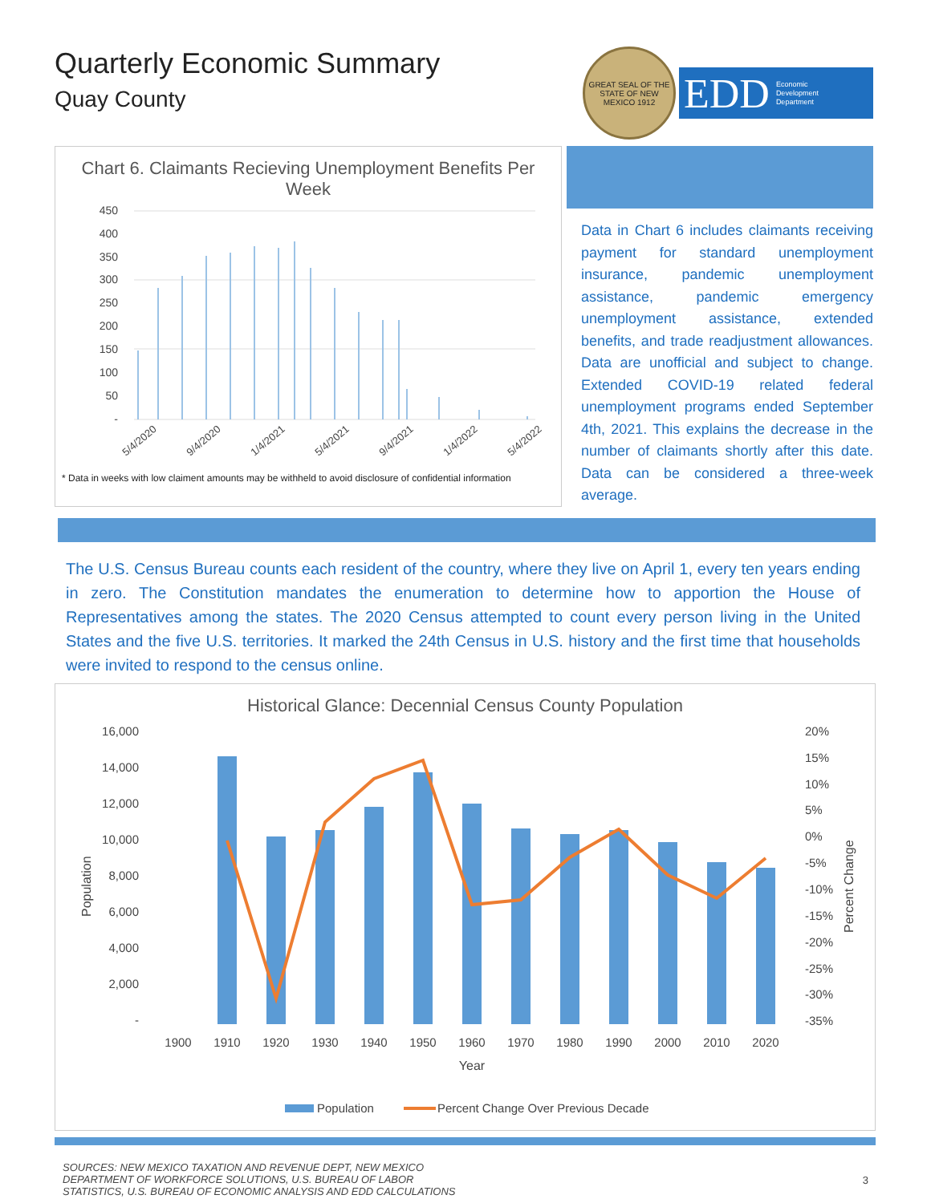Quarterly Economic Summary
Quay County
GREAT SEAL OF THE STATE OF NEW MEXICO 1912
EDD Economic
Development
Department
Chart 6. Claimants Recieving Unemployment Benefits Per Week
450
400
350
300
250
200
150
100
50
-
5/4/2020
9/4/2020
1/4/2021
5/4/2021
9/4/2021
1/4/2022
5/4/2022
* Data in weeks with low claiment amounts may be withheld to avoid disclosure of confidential information
Data in Chart 6 includes claimants receiving payment for standard unemployment insurance, pandemic unemployment assistance, pandemic emergency unemployment assistance, extended benefits, and trade readjustment allowances. Data are unofficial and subject to change. Extended COVID-19 related federal unemployment programs ended September 4th, 2021. This explains the decrease in the number of claimants shortly after this date. Data can be considered a three-week average.
The U.S. Census Bureau counts each resident of the country, where they live on April 1, every ten years ending in zero. The Constitution mandates the enumeration to determine how to apportion the House of Representatives among the states. The 2020 Census attempted to count every person living in the United States and the five U.S. territories. It marked the 24th Census in U.S. history and the first time that households were invited to respond to the census online.
Historical Glance: Decennial Census County Population
16,000
14,000
12,000
10,000
8,000
6,000
4,000
2,000
-
20%
15%
10%
5%
0%
-5%
-10%
-15%
-20%
-25%
-30%
-35%
Population
Percent Change
1900
1910
1920
1930
1940
1950
1960
1970
1980
1990
2000
2010
2020
Year
Population
Percent Change Over Previous Decade
SOURCES: NEW MEXICO TAXATION AND REVENUE DEPT, NEW MEXICO
DEPARTMENT OF WORKFORCE SOLUTIONS, U.S. BUREAU OF LABOR
STATISTICS, U.S. BUREAU OF ECONOMIC ANALYSIS AND EDD CALCULATIONS
3